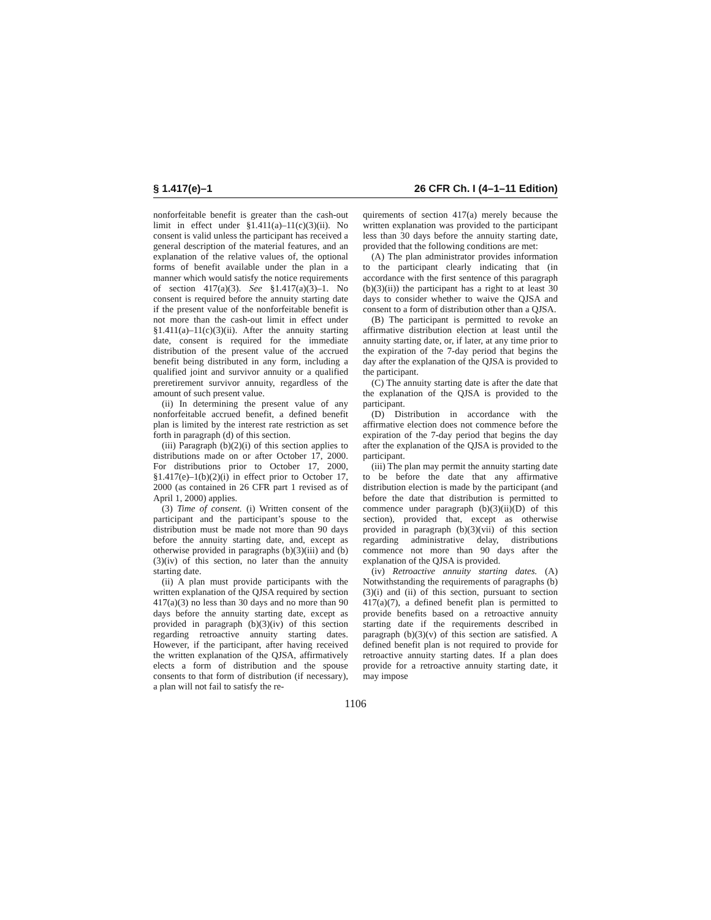§ 1.417(e)–1 26 CFR Ch. I (4–1–11 Edition)
nonforfeitable benefit is greater than the cash-out limit in effect under §1.411(a)–11(c)(3)(ii). No consent is valid unless the participant has received a general description of the material features, and an explanation of the relative values of, the optional forms of benefit available under the plan in a manner which would satisfy the notice requirements of section 417(a)(3). See §1.417(a)(3)–1. No consent is required before the annuity starting date if the present value of the nonforfeitable benefit is not more than the cash-out limit in effect under §1.411(a)–11(c)(3)(ii). After the annuity starting date, consent is required for the immediate distribution of the present value of the accrued benefit being distributed in any form, including a qualified joint and survivor annuity or a qualified preretirement survivor annuity, regardless of the amount of such present value.
(ii) In determining the present value of any nonforfeitable accrued benefit, a defined benefit plan is limited by the interest rate restriction as set forth in paragraph (d) of this section.
(iii) Paragraph (b)(2)(i) of this section applies to distributions made on or after October 17, 2000. For distributions prior to October 17, 2000, §1.417(e)–1(b)(2)(i) in effect prior to October 17, 2000 (as contained in 26 CFR part 1 revised as of April 1, 2000) applies.
(3) Time of consent. (i) Written consent of the participant and the participant’s spouse to the distribution must be made not more than 90 days before the annuity starting date, and, except as otherwise provided in paragraphs (b)(3)(iii) and (b)(3)(iv) of this section, no later than the annuity starting date.
(ii) A plan must provide participants with the written explanation of the QJSA required by section 417(a)(3) no less than 30 days and no more than 90 days before the annuity starting date, except as provided in paragraph (b)(3)(iv) of this section regarding retroactive annuity starting dates. However, if the participant, after having received the written explanation of the QJSA, affirmatively elects a form of distribution and the spouse consents to that form of distribution (if necessary), a plan will not fail to satisfy the re-
quirements of section 417(a) merely because the written explanation was provided to the participant less than 30 days before the annuity starting date, provided that the following conditions are met:
(A) The plan administrator provides information to the participant clearly indicating that (in accordance with the first sentence of this paragraph (b)(3)(ii)) the participant has a right to at least 30 days to consider whether to waive the QJSA and consent to a form of distribution other than a QJSA.
(B) The participant is permitted to revoke an affirmative distribution election at least until the annuity starting date, or, if later, at any time prior to the expiration of the 7-day period that begins the day after the explanation of the QJSA is provided to the participant.
(C) The annuity starting date is after the date that the explanation of the QJSA is provided to the participant.
(D) Distribution in accordance with the affirmative election does not commence before the expiration of the 7-day period that begins the day after the explanation of the QJSA is provided to the participant.
(iii) The plan may permit the annuity starting date to be before the date that any affirmative distribution election is made by the participant (and before the date that distribution is permitted to commence under paragraph (b)(3)(ii)(D) of this section), provided that, except as otherwise provided in paragraph (b)(3)(vii) of this section regarding administrative delay, distributions commence not more than 90 days after the explanation of the QJSA is provided.
(iv) Retroactive annuity starting dates. (A) Notwithstanding the requirements of paragraphs (b)(3)(i) and (ii) of this section, pursuant to section 417(a)(7), a defined benefit plan is permitted to provide benefits based on a retroactive annuity starting date if the requirements described in paragraph (b)(3)(v) of this section are satisfied. A defined benefit plan is not required to provide for retroactive annuity starting dates. If a plan does provide for a retroactive annuity starting date, it may impose
1106